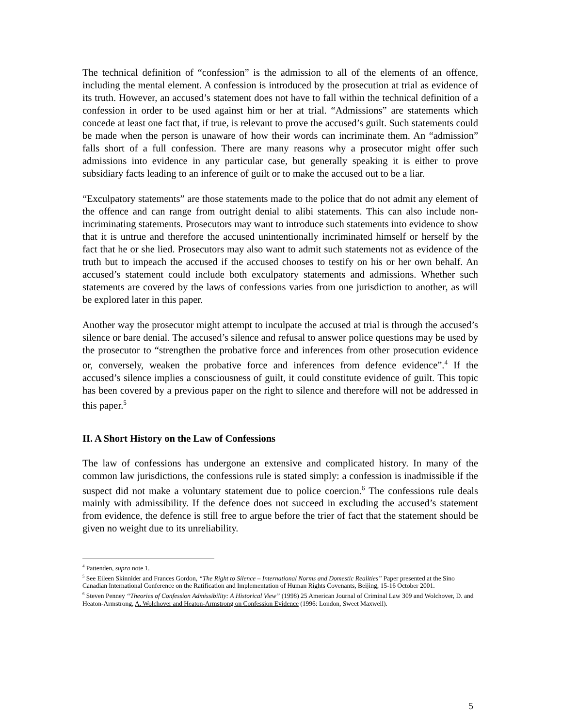The technical definition of “confession” is the admission to all of the elements of an offence, including the mental element. A confession is introduced by the prosecution at trial as evidence of its truth. However, an accused’s statement does not have to fall within the technical definition of a confession in order to be used against him or her at trial. “Admissions” are statements which concede at least one fact that, if true, is relevant to prove the accused’s guilt. Such statements could be made when the person is unaware of how their words can incriminate them. An “admission” falls short of a full confession. There are many reasons why a prosecutor might offer such admissions into evidence in any particular case, but generally speaking it is either to prove subsidiary facts leading to an inference of guilt or to make the accused out to be a liar.
“Exculpatory statements” are those statements made to the police that do not admit any element of the offence and can range from outright denial to alibi statements. This can also include non-incriminating statements. Prosecutors may want to introduce such statements into evidence to show that it is untrue and therefore the accused unintentionally incriminated himself or herself by the fact that he or she lied. Prosecutors may also want to admit such statements not as evidence of the truth but to impeach the accused if the accused chooses to testify on his or her own behalf. An accused’s statement could include both exculpatory statements and admissions. Whether such statements are covered by the laws of confessions varies from one jurisdiction to another, as will be explored later in this paper.
Another way the prosecutor might attempt to inculpate the accused at trial is through the accused’s silence or bare denial. The accused’s silence and refusal to answer police questions may be used by the prosecutor to “strengthen the probative force and inferences from other prosecution evidence or, conversely, weaken the probative force and inferences from defence evidence”.<sup>4</sup> If the accused’s silence implies a consciousness of guilt, it could constitute evidence of guilt. This topic has been covered by a previous paper on the right to silence and therefore will not be addressed in this paper.<sup>5</sup>
II. A Short History on the Law of Confessions
The law of confessions has undergone an extensive and complicated history. In many of the common law jurisdictions, the confessions rule is stated simply: a confession is inadmissible if the suspect did not make a voluntary statement due to police coercion.<sup>6</sup> The confessions rule deals mainly with admissibility. If the defence does not succeed in excluding the accused’s statement from evidence, the defence is still free to argue before the trier of fact that the statement should be given no weight due to its unreliability.
<sup>4</sup> Pattenden, supra note 1.
<sup>5</sup> See Eileen Skinnider and Frances Gordon, “The Right to Silence – International Norms and Domestic Realities” Paper presented at the Sino Canadian International Conference on the Ratification and Implementation of Human Rights Covenants, Beijing, 15-16 October 2001.
<sup>6</sup> Steven Penney “Theories of Confession Admissibility: A Historical View” (1998) 25 American Journal of Criminal Law 309 and Wolchover, D. and Heaton-Armstrong, A. Wolchover and Heaton-Armstrong on Confession Evidence (1996: London, Sweet Maxwell).
5